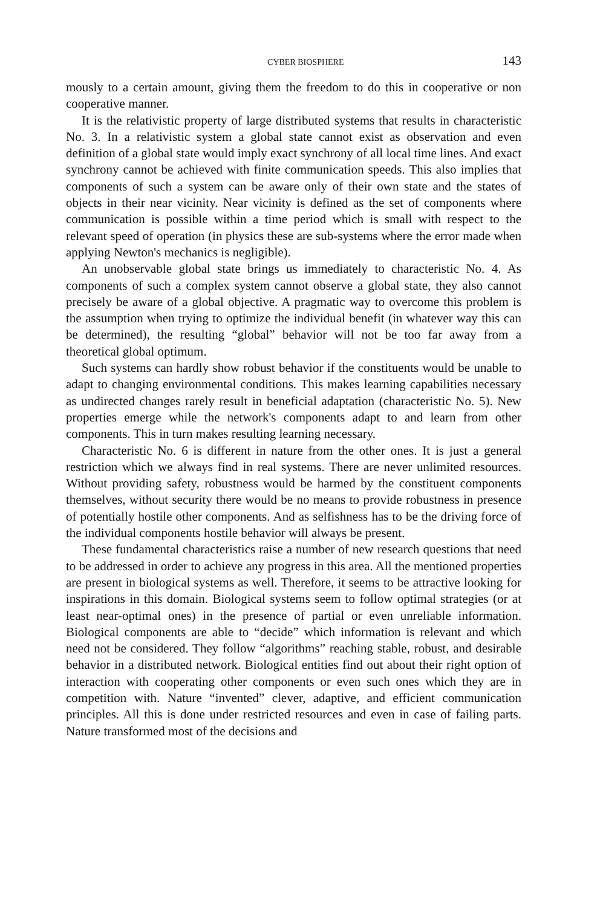CYBER BIOSPHERE 143
mously to a certain amount, giving them the freedom to do this in cooperative or non cooperative manner.
It is the relativistic property of large distributed systems that results in characteristic No. 3. In a relativistic system a global state cannot exist as observation and even definition of a global state would imply exact synchrony of all local time lines. And exact synchrony cannot be achieved with finite communication speeds. This also implies that components of such a system can be aware only of their own state and the states of objects in their near vicinity. Near vicinity is defined as the set of components where communication is possible within a time period which is small with respect to the relevant speed of operation (in physics these are sub-systems where the error made when applying Newton's mechanics is negligible).
An unobservable global state brings us immediately to characteristic No. 4. As components of such a complex system cannot observe a global state, they also cannot precisely be aware of a global objective. A pragmatic way to overcome this problem is the assumption when trying to optimize the individual benefit (in whatever way this can be determined), the resulting “global” behavior will not be too far away from a theoretical global optimum.
Such systems can hardly show robust behavior if the constituents would be unable to adapt to changing environmental conditions. This makes learning capabilities necessary as undirected changes rarely result in beneficial adaptation (characteristic No. 5). New properties emerge while the network's components adapt to and learn from other components. This in turn makes resulting learning necessary.
Characteristic No. 6 is different in nature from the other ones. It is just a general restriction which we always find in real systems. There are never unlimited resources. Without providing safety, robustness would be harmed by the constituent components themselves, without security there would be no means to provide robustness in presence of potentially hostile other components. And as selfishness has to be the driving force of the individual components hostile behavior will always be present.
These fundamental characteristics raise a number of new research questions that need to be addressed in order to achieve any progress in this area. All the mentioned properties are present in biological systems as well. Therefore, it seems to be attractive looking for inspirations in this domain. Biological systems seem to follow optimal strategies (or at least near-optimal ones) in the presence of partial or even unreliable information. Biological components are able to “decide” which information is relevant and which need not be considered. They follow “algorithms” reaching stable, robust, and desirable behavior in a distributed network. Biological entities find out about their right option of interaction with cooperating other components or even such ones which they are in competition with. Nature “invented” clever, adaptive, and efficient communication principles. All this is done under restricted resources and even in case of failing parts. Nature transformed most of the decisions and